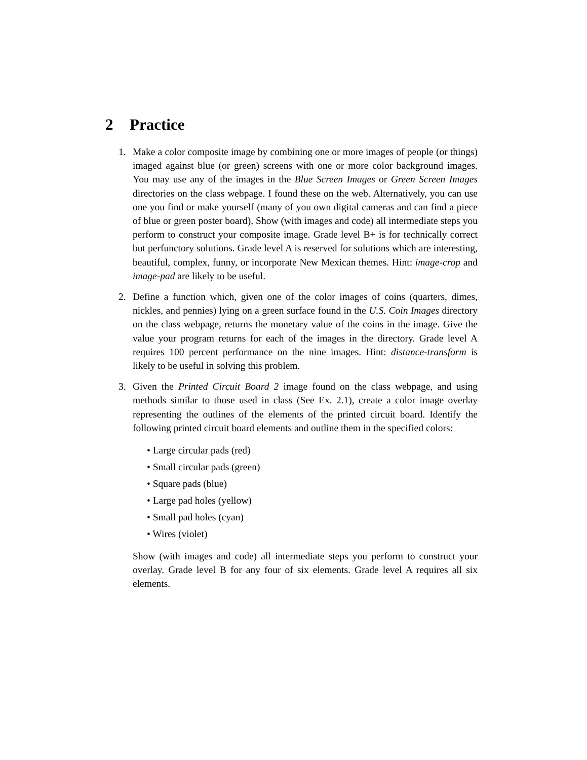2 Practice
1. Make a color composite image by combining one or more images of people (or things) imaged against blue (or green) screens with one or more color background images. You may use any of the images in the Blue Screen Images or Green Screen Images directories on the class webpage. I found these on the web. Alternatively, you can use one you find or make yourself (many of you own digital cameras and can find a piece of blue or green poster board). Show (with images and code) all intermediate steps you perform to construct your composite image. Grade level B+ is for technically correct but perfunctory solutions. Grade level A is reserved for solutions which are interesting, beautiful, complex, funny, or incorporate New Mexican themes. Hint: image-crop and image-pad are likely to be useful.
2. Define a function which, given one of the color images of coins (quarters, dimes, nickles, and pennies) lying on a green surface found in the U.S. Coin Images directory on the class webpage, returns the monetary value of the coins in the image. Give the value your program returns for each of the images in the directory. Grade level A requires 100 percent performance on the nine images. Hint: distance-transform is likely to be useful in solving this problem.
3. Given the Printed Circuit Board 2 image found on the class webpage, and using methods similar to those used in class (See Ex. 2.1), create a color image overlay representing the outlines of the elements of the printed circuit board. Identify the following printed circuit board elements and outline them in the specified colors:
• Large circular pads (red)
• Small circular pads (green)
• Square pads (blue)
• Large pad holes (yellow)
• Small pad holes (cyan)
• Wires (violet)
Show (with images and code) all intermediate steps you perform to construct your overlay. Grade level B for any four of six elements. Grade level A requires all six elements.